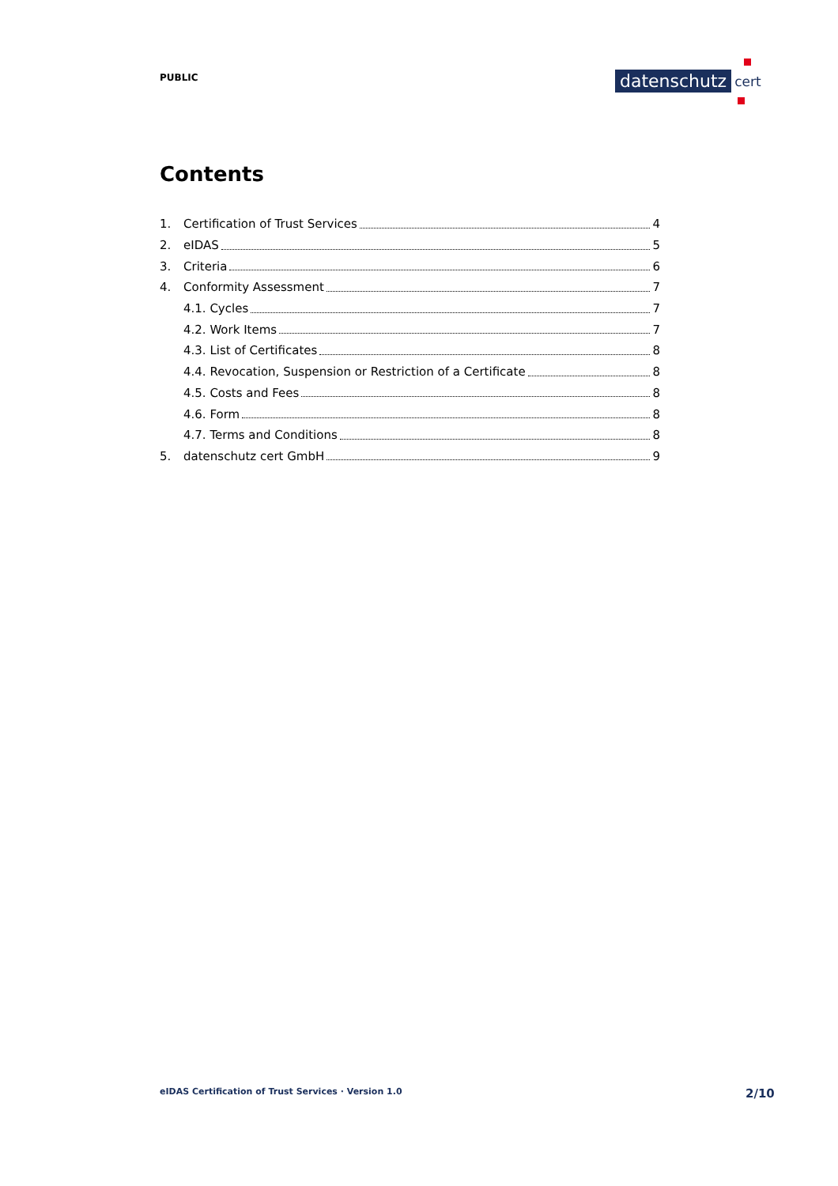PUBLIC
datenschutz
cert
Contents
1. Certification of Trust Services 4
2. eIDAS 5
3. Criteria 6
4. Conformity Assessment 7
4.1. Cycles 7
4.2. Work Items 7
4.3. List of Certificates 8
4.4. Revocation, Suspension or Restriction of a Certificate 8
4.5. Costs and Fees 8
4.6. Form 8
4.7. Terms and Conditions 8
5. datenschutz cert GmbH 9
eIDAS Certification of Trust Services · Version 1.0
2/10